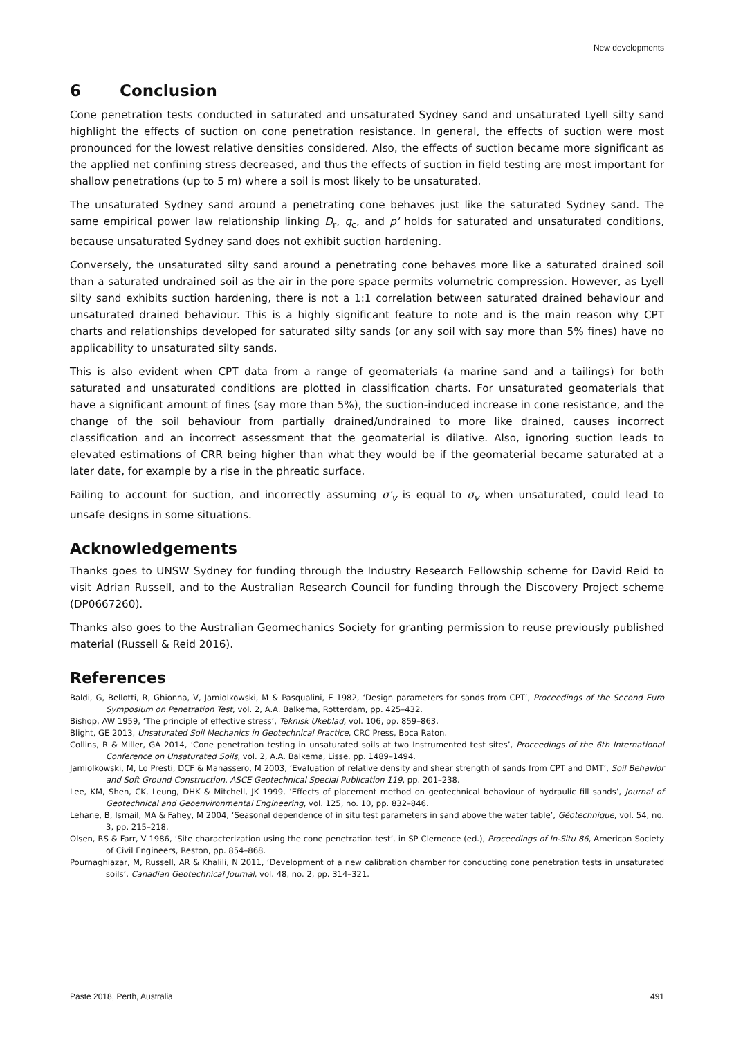New developments
6 Conclusion
Cone penetration tests conducted in saturated and unsaturated Sydney sand and unsaturated Lyell silty sand highlight the effects of suction on cone penetration resistance. In general, the effects of suction were most pronounced for the lowest relative densities considered. Also, the effects of suction became more significant as the applied net confining stress decreased, and thus the effects of suction in field testing are most important for shallow penetrations (up to 5 m) where a soil is most likely to be unsaturated.
The unsaturated Sydney sand around a penetrating cone behaves just like the saturated Sydney sand. The same empirical power law relationship linking D<sub>r</sub>, q<sub>c</sub>, and p' holds for saturated and unsaturated conditions, because unsaturated Sydney sand does not exhibit suction hardening.
Conversely, the unsaturated silty sand around a penetrating cone behaves more like a saturated drained soil than a saturated undrained soil as the air in the pore space permits volumetric compression. However, as Lyell silty sand exhibits suction hardening, there is not a 1:1 correlation between saturated drained behaviour and unsaturated drained behaviour. This is a highly significant feature to note and is the main reason why CPT charts and relationships developed for saturated silty sands (or any soil with say more than 5% fines) have no applicability to unsaturated silty sands.
This is also evident when CPT data from a range of geomaterials (a marine sand and a tailings) for both saturated and unsaturated conditions are plotted in classification charts. For unsaturated geomaterials that have a significant amount of fines (say more than 5%), the suction-induced increase in cone resistance, and the change of the soil behaviour from partially drained/undrained to more like drained, causes incorrect classification and an incorrect assessment that the geomaterial is dilative. Also, ignoring suction leads to elevated estimations of CRR being higher than what they would be if the geomaterial became saturated at a later date, for example by a rise in the phreatic surface.
Failing to account for suction, and incorrectly assuming σ'<sub>v</sub> is equal to σ<sub>v</sub> when unsaturated, could lead to unsafe designs in some situations.
Acknowledgements
Thanks goes to UNSW Sydney for funding through the Industry Research Fellowship scheme for David Reid to visit Adrian Russell, and to the Australian Research Council for funding through the Discovery Project scheme (DP0667260).
Thanks also goes to the Australian Geomechanics Society for granting permission to reuse previously published material (Russell & Reid 2016).
References
Baldi, G, Bellotti, R, Ghionna, V, Jamiolkowski, M & Pasqualini, E 1982, ‘Design parameters for sands from CPT’, Proceedings of the Second Euro Symposium on Penetration Test, vol. 2, A.A. Balkema, Rotterdam, pp. 425–432.
Bishop, AW 1959, ‘The principle of effective stress’, Teknisk Ukeblad, vol. 106, pp. 859–863.
Blight, GE 2013, Unsaturated Soil Mechanics in Geotechnical Practice, CRC Press, Boca Raton.
Collins, R & Miller, GA 2014, ‘Cone penetration testing in unsaturated soils at two Instrumented test sites’, Proceedings of the 6th International Conference on Unsaturated Soils, vol. 2, A.A. Balkema, Lisse, pp. 1489–1494.
Jamiolkowski, M, Lo Presti, DCF & Manassero, M 2003, ‘Evaluation of relative density and shear strength of sands from CPT and DMT’, Soil Behavior and Soft Ground Construction, ASCE Geotechnical Special Publication 119, pp. 201–238.
Lee, KM, Shen, CK, Leung, DHK & Mitchell, JK 1999, ‘Effects of placement method on geotechnical behaviour of hydraulic fill sands’, Journal of Geotechnical and Geoenvironmental Engineering, vol. 125, no. 10, pp. 832–846.
Lehane, B, Ismail, MA & Fahey, M 2004, ‘Seasonal dependence of in situ test parameters in sand above the water table’, Géotechnique, vol. 54, no. 3, pp. 215–218.
Olsen, RS & Farr, V 1986, ‘Site characterization using the cone penetration test’, in SP Clemence (ed.), Proceedings of In-Situ 86, American Society of Civil Engineers, Reston, pp. 854–868.
Pournaghiazar, M, Russell, AR & Khalili, N 2011, ‘Development of a new calibration chamber for conducting cone penetration tests in unsaturated soils’, Canadian Geotechnical Journal, vol. 48, no. 2, pp. 314–321.
Paste 2018, Perth, Australia 491